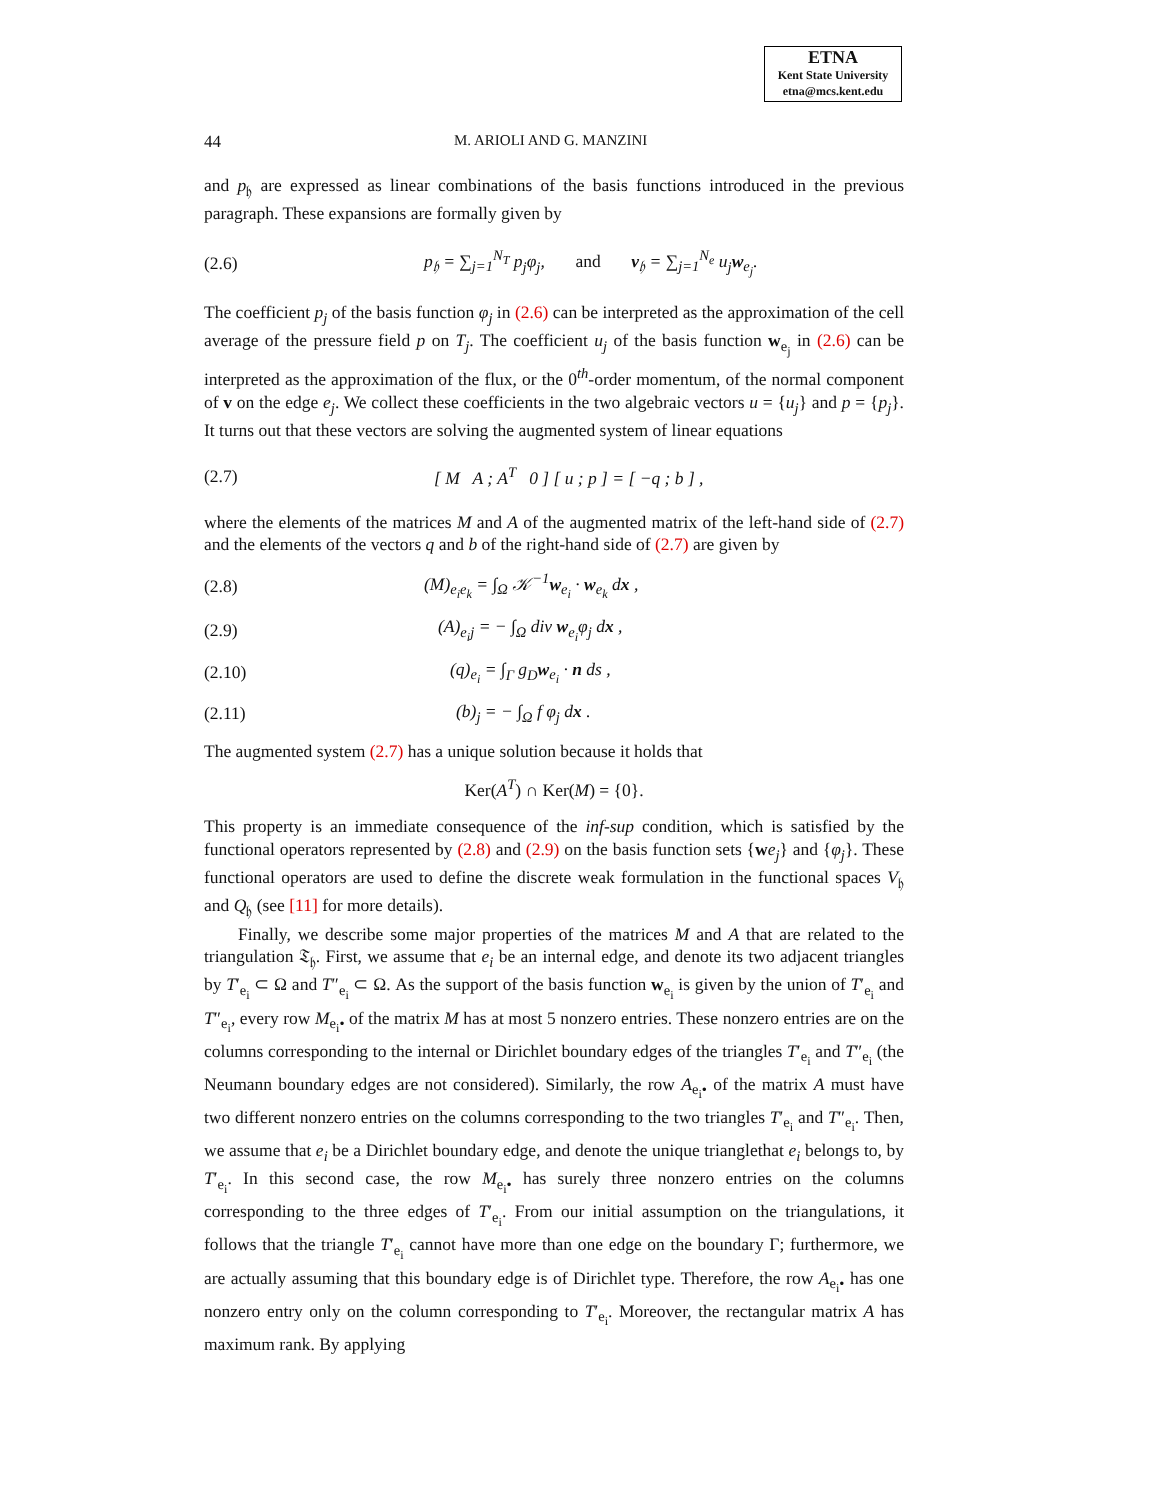ETNA
Kent State University
etna@mcs.kent.edu
44 M. ARIOLI AND G. MANZINI
and p<sub>𝔥</sub> are expressed as linear combinations of the basis functions introduced in the previous paragraph. These expansions are formally given by
(2.6) p<sub>𝔥</sub> = ∑<sub>j=1</sub><sup>N<sub>T</sub></sup> p<sub>j</sub>φ<sub>j</sub>, and v<sub>𝔥</sub> = ∑<sub>j=1</sub><sup>N<sub>e</sub></sup> u<sub>j</sub> w<sub>e<sub>j</sub></sub>.
The coefficient p<sub>j</sub> of the basis function φ<sub>j</sub> in (2.6) can be interpreted as the approximation of the cell average of the pressure field p on T<sub>j</sub>. The coefficient u<sub>j</sub> of the basis function w<sub>e<sub>j</sub></sub> in (2.6) can be interpreted as the approximation of the flux, or the 0<sup>th</sup>-order momentum, of the normal component of v on the edge e<sub>j</sub>. We collect these coefficients in the two algebraic vectors u = {u<sub>j</sub>} and p = {p<sub>j</sub>}. It turns out that these vectors are solving the augmented system of linear equations
(2.7) [ M A ; A<sup>T</sup> 0 ] [ u ; p ] = [ −q ; b ] ,
where the elements of the matrices M and A of the augmented matrix of the left-hand side of (2.7) and the elements of the vectors q and b of the right-hand side of (2.7) are given by
(2.8) (M)<sub>e<sub>i</sub>e<sub>k</sub></sub> = ∫<sub>Ω</sub> 𝒦<sup>−1</sup>w<sub>e<sub>i</sub></sub> · w<sub>e<sub>k</sub></sub> dx ,
(2.9) (A)<sub>e<sub>i</sub>j</sub> = − ∫<sub>Ω</sub> div w<sub>e<sub>i</sub></sub>φ<sub>j</sub> dx ,
(2.10) (q)<sub>e<sub>i</sub></sub> = ∫<sub>Γ</sub> g<sub>D</sub>w<sub>e<sub>i</sub></sub> · n ds ,
(2.11) (b)<sub>j</sub> = − ∫<sub>Ω</sub> f φ<sub>j</sub> dx .
The augmented system (2.7) has a unique solution because it holds that
Ker(A<sup>T</sup>) ∩ Ker(M) = {0}.
This property is an immediate consequence of the inf-sup condition, which is satisfied by the functional operators represented by (2.8) and (2.9) on the basis function sets {we<sub>j</sub>} and {φ<sub>j</sub>}. These functional operators are used to define the discrete weak formulation in the functional spaces V<sub>𝔥</sub> and Q<sub>𝔥</sub> (see [11] for more details).
Finally, we describe some major properties of the matrices M and A that are related to the triangulation 𝔗<sub>𝔥</sub>. First, we assume that e<sub>i</sub> be an internal edge, and denote its two adjacent triangles by T′<sub>e<sub>i</sub></sub> ⊂ Ω and T″<sub>e<sub>i</sub></sub> ⊂ Ω. As the support of the basis function w<sub>e<sub>i</sub></sub> is given by the union of T′<sub>e<sub>i</sub></sub> and T″<sub>e<sub>i</sub></sub>, every row M<sub>e<sub>i</sub>•</sub> of the matrix M has at most 5 nonzero entries. These nonzero entries are on the columns corresponding to the internal or Dirichlet boundary edges of the triangles T′<sub>e<sub>i</sub></sub> and T″<sub>e<sub>i</sub></sub> (the Neumann boundary edges are not considered). Similarly, the row A<sub>e<sub>i</sub>•</sub> of the matrix A must have two different nonzero entries on the columns corresponding to the two triangles T′<sub>e<sub>i</sub></sub> and T″<sub>e<sub>i</sub></sub>. Then, we assume that e<sub>i</sub> be a Dirichlet boundary edge, and denote the unique trianglethat e<sub>i</sub> belongs to, by T′<sub>e<sub>i</sub></sub>. In this second case, the row M<sub>e<sub>i</sub>•</sub> has surely three nonzero entries on the columns corresponding to the three edges of T′<sub>e<sub>i</sub></sub>. From our initial assumption on the triangulations, it follows that the triangle T′<sub>e<sub>i</sub></sub> cannot have more than one edge on the boundary Γ; furthermore, we are actually assuming that this boundary edge is of Dirichlet type. Therefore, the row A<sub>e<sub>i</sub>•</sub> has one nonzero entry only on the column corresponding to T′<sub>e<sub>i</sub></sub>. Moreover, the rectangular matrix A has maximum rank. By applying